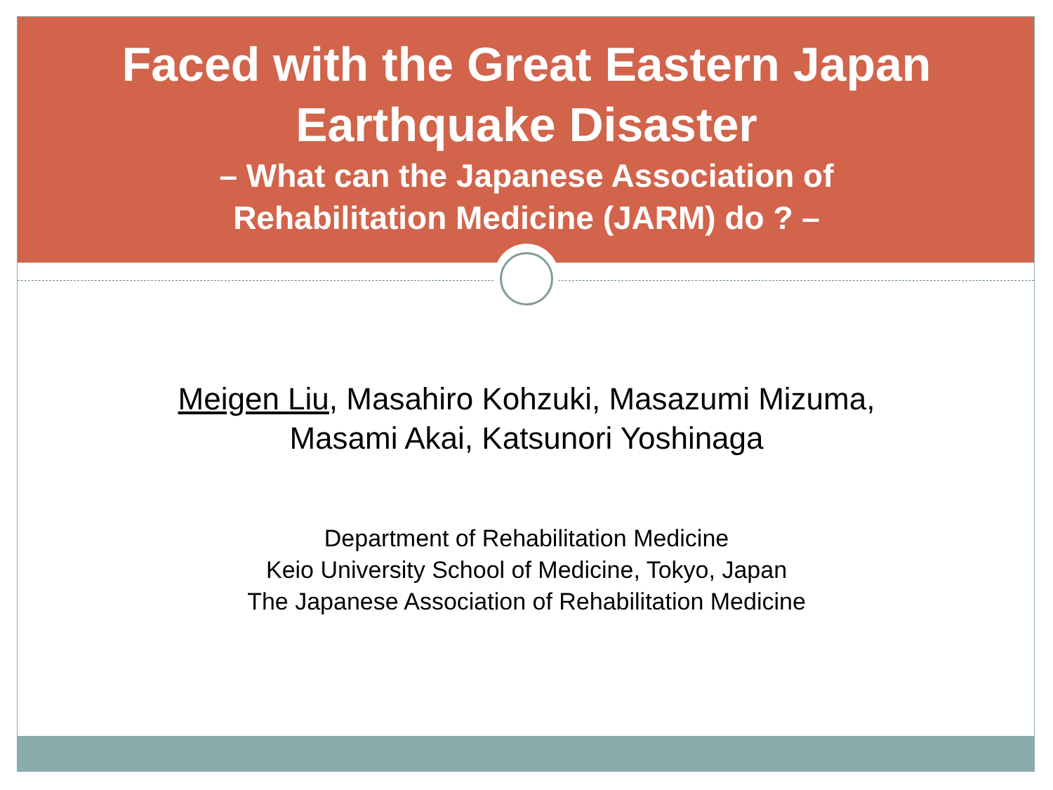Faced with the Great Eastern Japan
Earthquake Disaster
– What can the Japanese Association of
Rehabilitation Medicine (JARM) do ? –
Meigen Liu, Masahiro Kohzuki, Masazumi Mizuma,
Masami Akai, Katsunori Yoshinaga
Department of Rehabilitation Medicine
Keio University School of Medicine, Tokyo, Japan
The Japanese Association of Rehabilitation Medicine